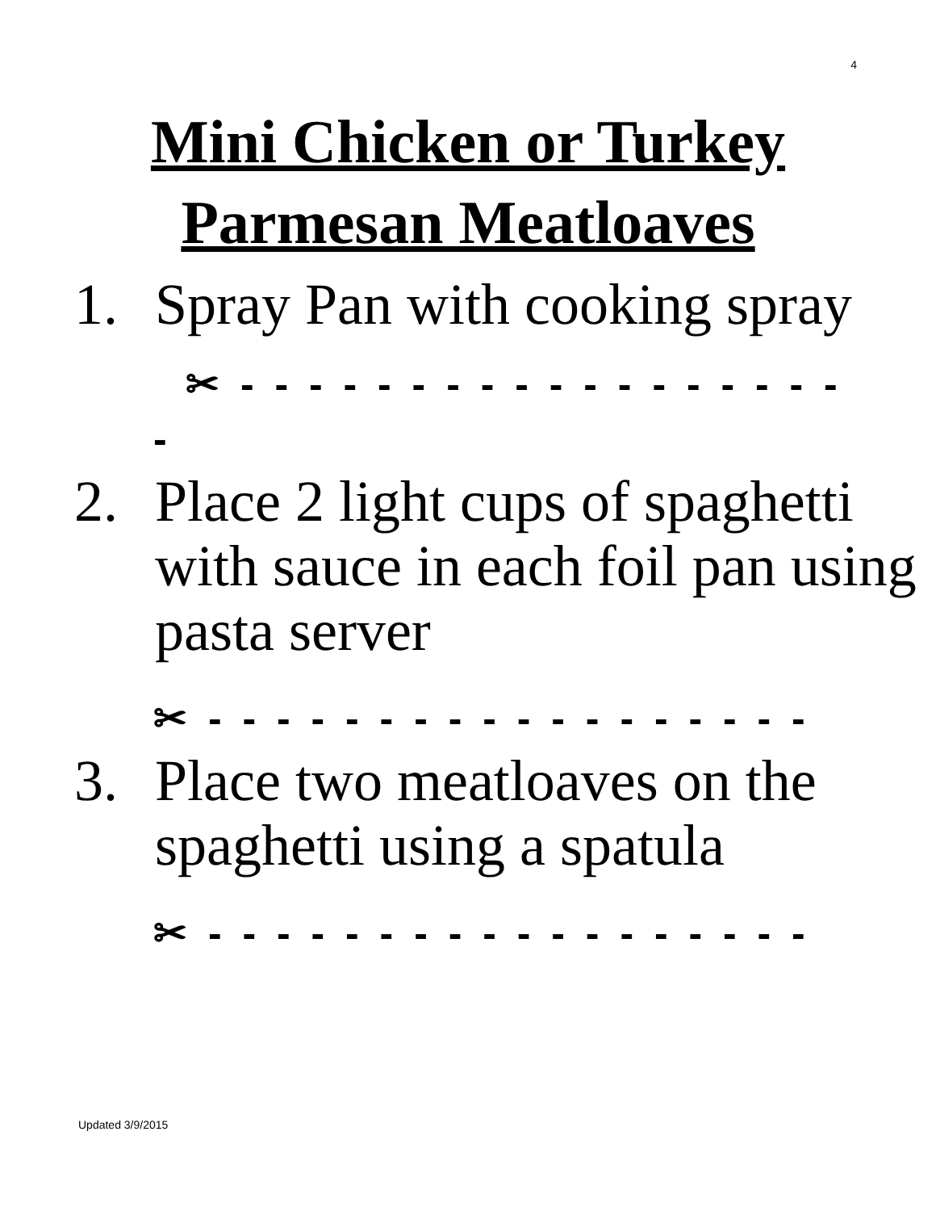4
Mini Chicken or Turkey
Parmesan Meatloaves
1. Spray Pan with cooking spray
✂ - - - - - - - - - - - - - - - - - -
-
2. Place 2 light cups of spaghetti with sauce in each foil pan using pasta server
✂ - - - - - - - - - - - - - - - - - -
3. Place two meatloaves on the spaghetti using a spatula
✂ - - - - - - - - - - - - - - - - - -
Updated 3/9/2015